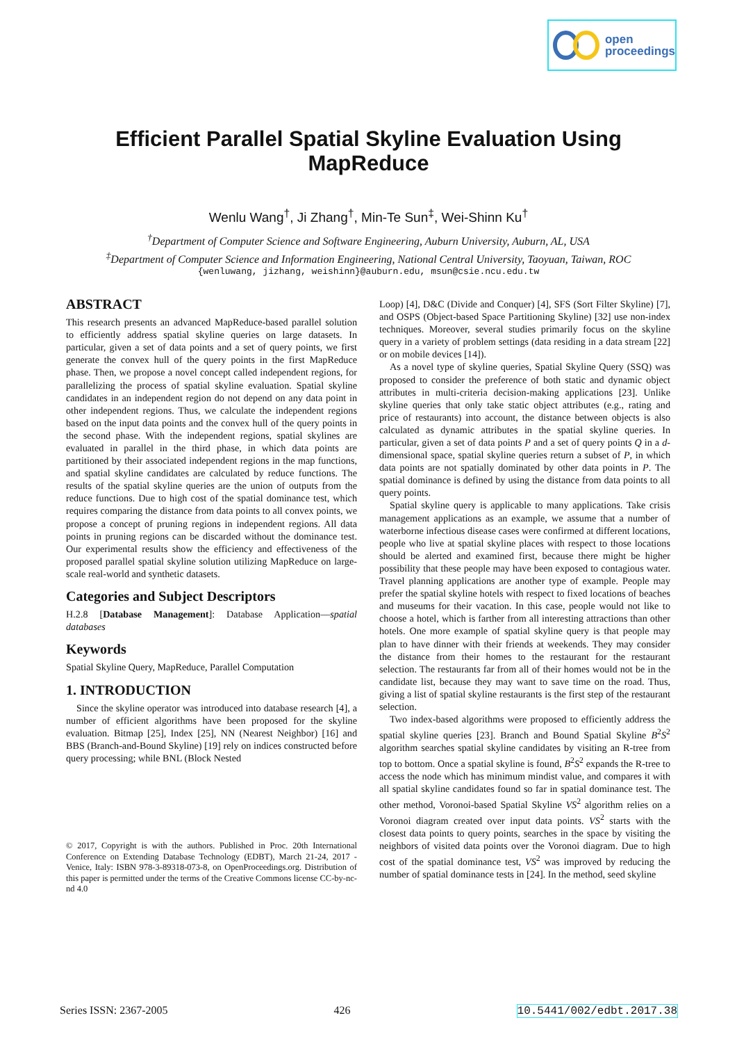open
proceedings
Efficient Parallel Spatial Skyline Evaluation Using
MapReduce
Wenlu Wang<sup>†</sup>, Ji Zhang<sup>†</sup>, Min-Te Sun<sup>‡</sup>, Wei-Shinn Ku<sup>†</sup>
<sup>†</sup> Department of Computer Science and Software Engineering, Auburn University, Auburn, AL, USA
<sup>‡</sup> Department of Computer Science and Information Engineering, National Central University, Taoyuan, Taiwan, ROC
{wenluwang, jizhang, weishinn}@auburn.edu, msun@csie.ncu.edu.tw
ABSTRACT
This research presents an advanced MapReduce-based parallel solution to efficiently address spatial skyline queries on large datasets. In particular, given a set of data points and a set of query points, we first generate the convex hull of the query points in the first MapReduce phase. Then, we propose a novel concept called independent regions, for parallelizing the process of spatial skyline evaluation. Spatial skyline candidates in an independent region do not depend on any data point in other independent regions. Thus, we calculate the independent regions based on the input data points and the convex hull of the query points in the second phase. With the independent regions, spatial skylines are evaluated in parallel in the third phase, in which data points are partitioned by their associated independent regions in the map functions, and spatial skyline candidates are calculated by reduce functions. The results of the spatial skyline queries are the union of outputs from the reduce functions. Due to high cost of the spatial dominance test, which requires comparing the distance from data points to all convex points, we propose a concept of pruning regions in independent regions. All data points in pruning regions can be discarded without the dominance test. Our experimental results show the efficiency and effectiveness of the proposed parallel spatial skyline solution utilizing MapReduce on large-scale real-world and synthetic datasets.
Categories and Subject Descriptors
H.2.8 [Database Management]: Database Application—spatial databases
Keywords
Spatial Skyline Query, MapReduce, Parallel Computation
1. INTRODUCTION
Since the skyline operator was introduced into database research [4], a number of efficient algorithms have been proposed for the skyline evaluation. Bitmap [25], Index [25], NN (Nearest Neighbor) [16] and BBS (Branch-and-Bound Skyline) [19] rely on indices constructed before query processing; while BNL (Block Nested
© 2017, Copyright is with the authors. Published in Proc. 20th International Conference on Extending Database Technology (EDBT), March 21-24, 2017 - Venice, Italy: ISBN 978-3-89318-073-8, on OpenProceedings.org. Distribution of this paper is permitted under the terms of the Creative Commons license CC-by-nc-nd 4.0
Loop) [4], D&C (Divide and Conquer) [4], SFS (Sort Filter Skyline) [7], and OSPS (Object-based Space Partitioning Skyline) [32] use non-index techniques. Moreover, several studies primarily focus on the skyline query in a variety of problem settings (data residing in a data stream [22] or on mobile devices [14]).
As a novel type of skyline queries, Spatial Skyline Query (SSQ) was proposed to consider the preference of both static and dynamic object attributes in multi-criteria decision-making applications [23]. Unlike skyline queries that only take static object attributes (e.g., rating and price of restaurants) into account, the distance between objects is also calculated as dynamic attributes in the spatial skyline queries. In particular, given a set of data points P and a set of query points Q in a d-dimensional space, spatial skyline queries return a subset of P, in which data points are not spatially dominated by other data points in P. The spatial dominance is defined by using the distance from data points to all query points.
Spatial skyline query is applicable to many applications. Take crisis management applications as an example, we assume that a number of waterborne infectious disease cases were confirmed at different locations, people who live at spatial skyline places with respect to those locations should be alerted and examined first, because there might be higher possibility that these people may have been exposed to contagious water. Travel planning applications are another type of example. People may prefer the spatial skyline hotels with respect to fixed locations of beaches and museums for their vacation. In this case, people would not like to choose a hotel, which is farther from all interesting attractions than other hotels. One more example of spatial skyline query is that people may plan to have dinner with their friends at weekends. They may consider the distance from their homes to the restaurant for the restaurant selection. The restaurants far from all of their homes would not be in the candidate list, because they may want to save time on the road. Thus, giving a list of spatial skyline restaurants is the first step of the restaurant selection.
Two index-based algorithms were proposed to efficiently address the spatial skyline queries [23]. Branch and Bound Spatial Skyline B<sup>2</sup>S<sup>2</sup> algorithm searches spatial skyline candidates by visiting an R-tree from top to bottom. Once a spatial skyline is found, B<sup>2</sup>S<sup>2</sup> expands the R-tree to access the node which has minimum mindist value, and compares it with all spatial skyline candidates found so far in spatial dominance test. The other method, Voronoi-based Spatial Skyline VS<sup>2</sup> algorithm relies on a Voronoi diagram created over input data points. VS<sup>2</sup> starts with the closest data points to query points, searches in the space by visiting the neighbors of visited data points over the Voronoi diagram. Due to high cost of the spatial dominance test, VS<sup>2</sup> was improved by reducing the number of spatial dominance tests in [24]. In the method, seed skyline
Series ISSN: 2367-2005 426 10.5441/002/edbt.2017.38